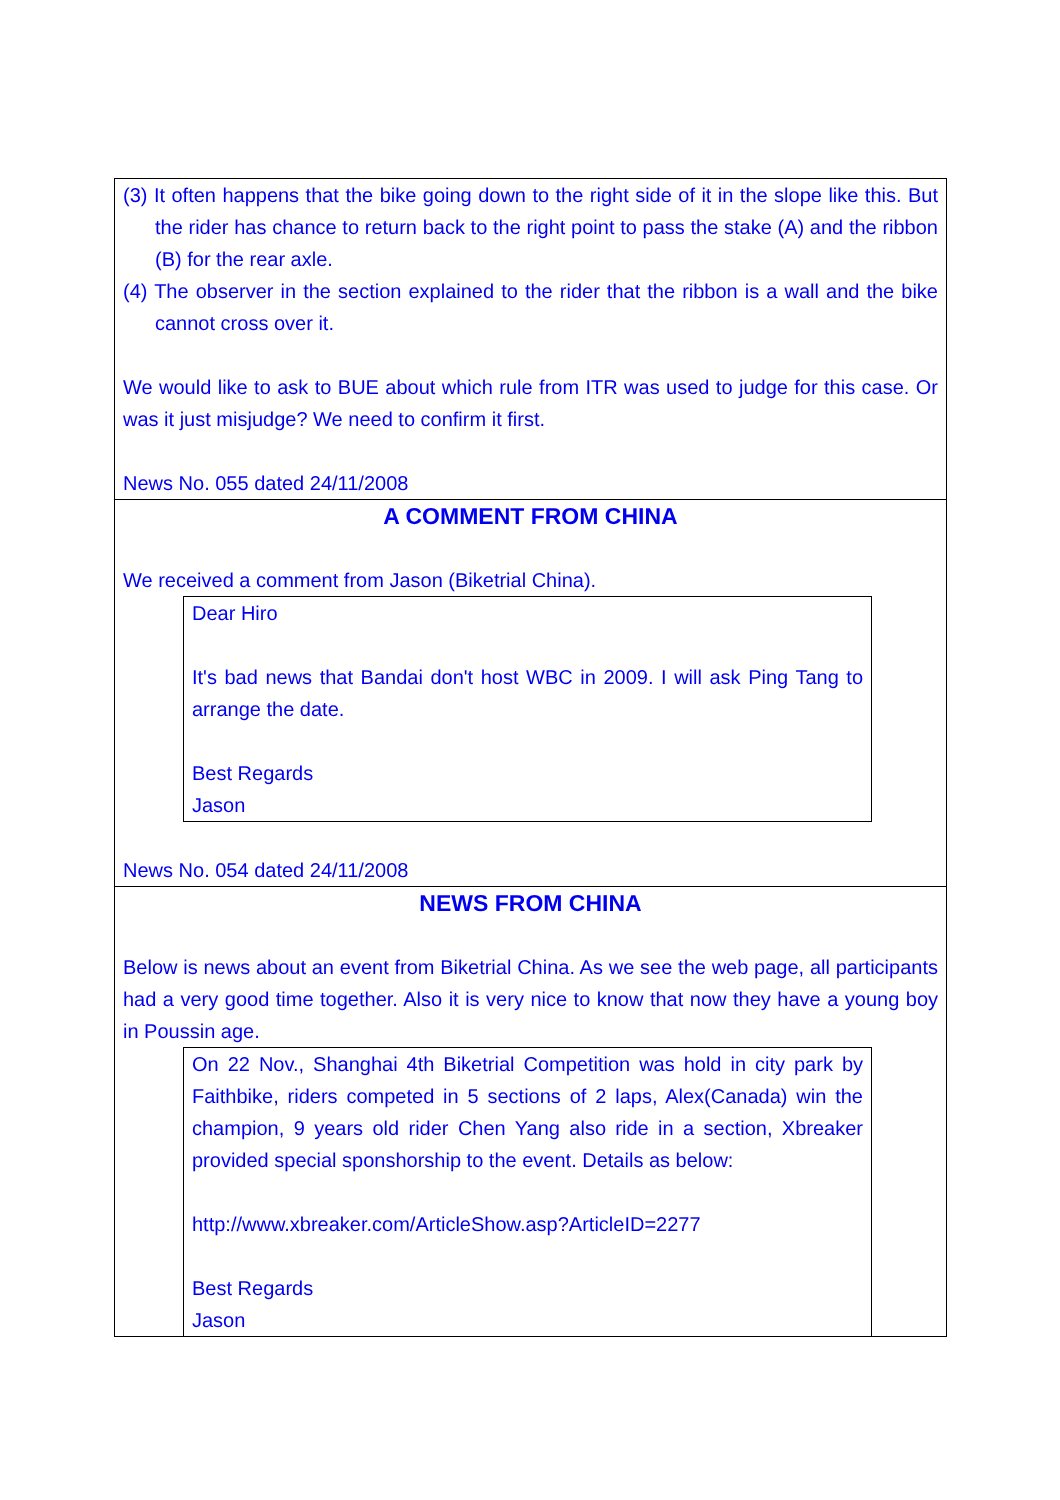(3) It often happens that the bike going down to the right side of it in the slope like this. But the rider has chance to return back to the right point to pass the stake (A) and the ribbon (B) for the rear axle.
(4) The observer in the section explained to the rider that the ribbon is a wall and the bike cannot cross over it.
We would like to ask to BUE about which rule from ITR was used to judge for this case. Or was it just misjudge? We need to confirm it first.
News No. 055 dated 24/11/2008
A COMMENT FROM CHINA
We received a comment from Jason (Biketrial China).
Dear Hiro
It's bad news that Bandai don't host WBC in 2009. I will ask Ping Tang to arrange the date.
Best Regards
Jason
News No. 054 dated 24/11/2008
NEWS FROM CHINA
Below is news about an event from Biketrial China. As we see the web page, all participants had a very good time together. Also it is very nice to know that now they have a young boy in Poussin age.
On 22 Nov., Shanghai 4th Biketrial Competition was hold in city park by Faithbike, riders competed in 5 sections of 2 laps, Alex(Canada) win the champion, 9 years old rider Chen Yang also ride in a section, Xbreaker provided special sponshorship to the event. Details as below:
http://www.xbreaker.com/ArticleShow.asp?ArticleID=2277
Best Regards
Jason